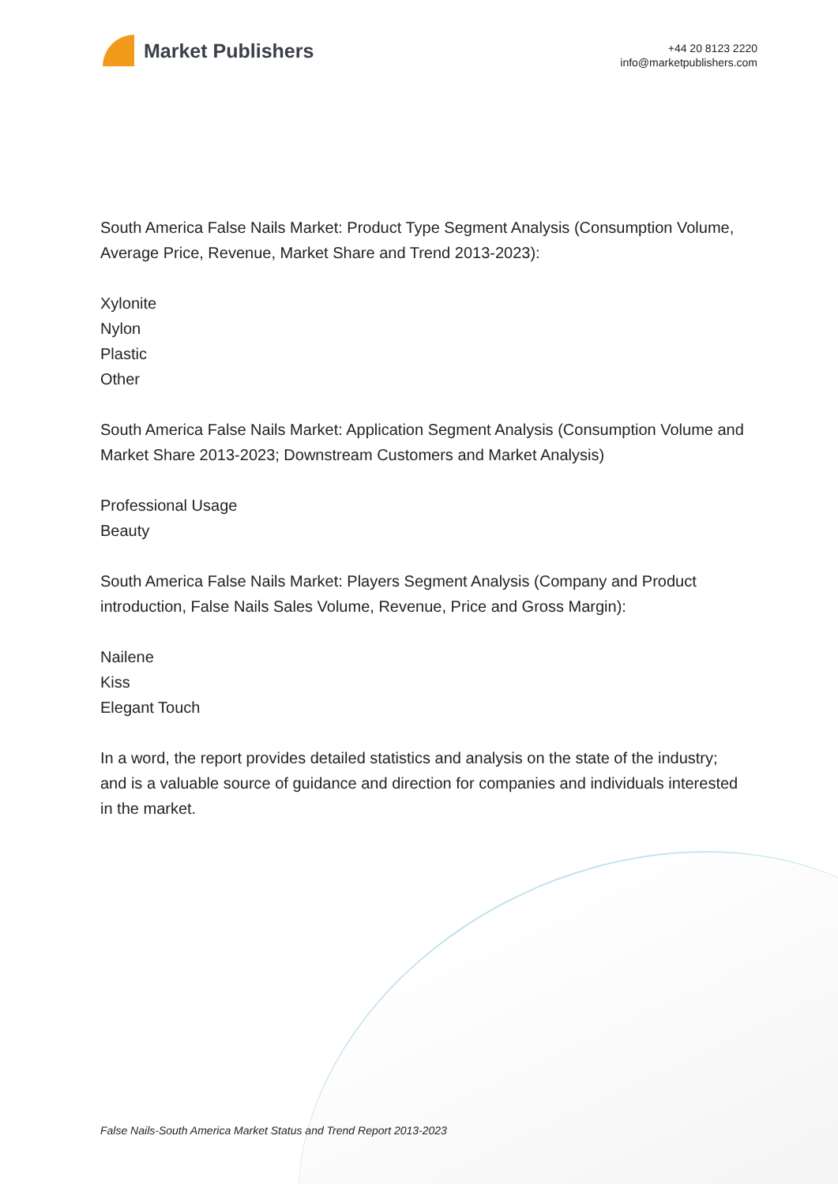Market Publishers
+44 20 8123 2220
info@marketpublishers.com
South America False Nails Market: Product Type Segment Analysis (Consumption Volume, Average Price, Revenue, Market Share and Trend 2013-2023):
Xylonite
Nylon
Plastic
Other
South America False Nails Market: Application Segment Analysis (Consumption Volume and Market Share 2013-2023; Downstream Customers and Market Analysis)
Professional Usage
Beauty
South America False Nails Market: Players Segment Analysis (Company and Product introduction, False Nails Sales Volume, Revenue, Price and Gross Margin):
Nailene
Kiss
Elegant Touch
In a word, the report provides detailed statistics and analysis on the state of the industry; and is a valuable source of guidance and direction for companies and individuals interested in the market.
False Nails-South America Market Status and Trend Report 2013-2023